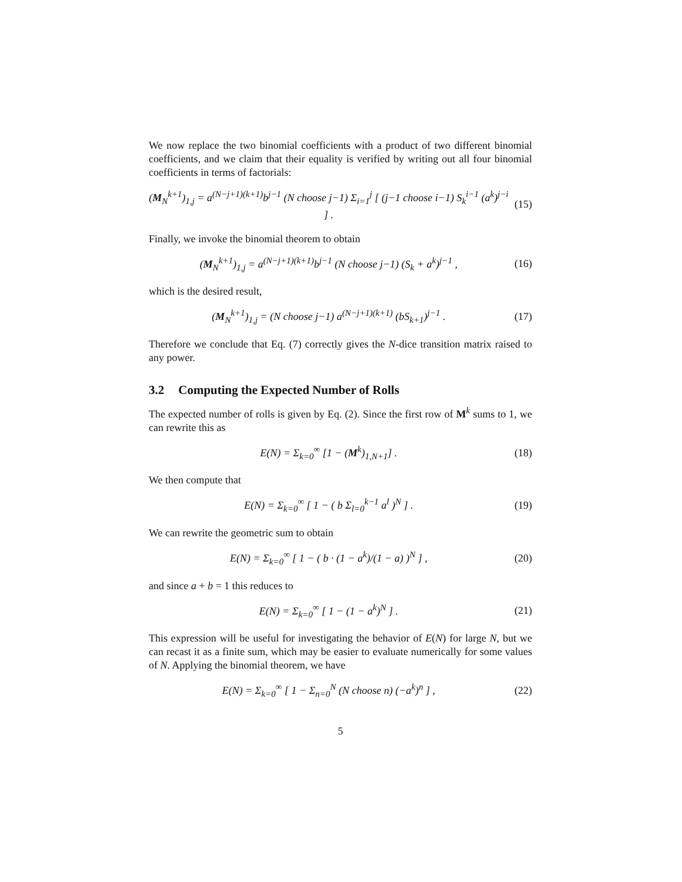We now replace the two binomial coefficients with a product of two different binomial coefficients, and we claim that their equality is verified by writing out all four binomial coefficients in terms of factorials:
(M<sub>N</sub><sup>k+1</sup>)<sub>1,j</sub> = a<sup>(N−j+1)(k+1)</sup>b<sup>j−1</sup> (N choose j−1) Σ<sub>i=1</sub><sup>j</sup> [ (j−1 choose i−1) S<sub>k</sub><sup>i−1</sup> (a<sup>k</sup>)<sup>j−i</sup> ] .
(15)
Finally, we invoke the binomial theorem to obtain
(M<sub>N</sub><sup>k+1</sup>)<sub>1,j</sub> = a<sup>(N−j+1)(k+1)</sup>b<sup>j−1</sup> (N choose j−1) (S<sub>k</sub> + a<sup>k</sup>)<sup>j−1</sup> ,
(16)
which is the desired result,
(M<sub>N</sub><sup>k+1</sup>)<sub>1,j</sub> = (N choose j−1) a<sup>(N−j+1)(k+1)</sup> (bS<sub>k+1</sub>)<sup>j−1</sup> .
(17)
Therefore we conclude that Eq. (7) correctly gives the N-dice transition matrix raised to any power.
3.2 Computing the Expected Number of Rolls
The expected number of rolls is given by Eq. (2). Since the first row of M<sup>k</sup> sums to 1, we can rewrite this as
E(N) = Σ<sub>k=0</sub><sup>∞</sup> [1 − (M<sup>k</sup>)<sub>1,N+1</sub>] .
(18)
We then compute that
E(N) = Σ<sub>k=0</sub><sup>∞</sup> [ 1 − ( b Σ<sub>l=0</sub><sup>k−1</sup> a<sup>l</sup> )<sup>N</sup> ] .
(19)
We can rewrite the geometric sum to obtain
E(N) = Σ<sub>k=0</sub><sup>∞</sup> [ 1 − ( b · (1 − a<sup>k</sup>)/(1 − a) )<sup>N</sup> ] ,
(20)
and since a + b = 1 this reduces to
E(N) = Σ<sub>k=0</sub><sup>∞</sup> [ 1 − (1 − a<sup>k</sup>)<sup>N</sup> ] .
(21)
This expression will be useful for investigating the behavior of E(N) for large N, but we can recast it as a finite sum, which may be easier to evaluate numerically for some values of N. Applying the binomial theorem, we have
E(N) = Σ<sub>k=0</sub><sup>∞</sup> [ 1 − Σ<sub>n=0</sub><sup>N</sup> (N choose n) (−a<sup>k</sup>)<sup>n</sup> ] ,
(22)
5